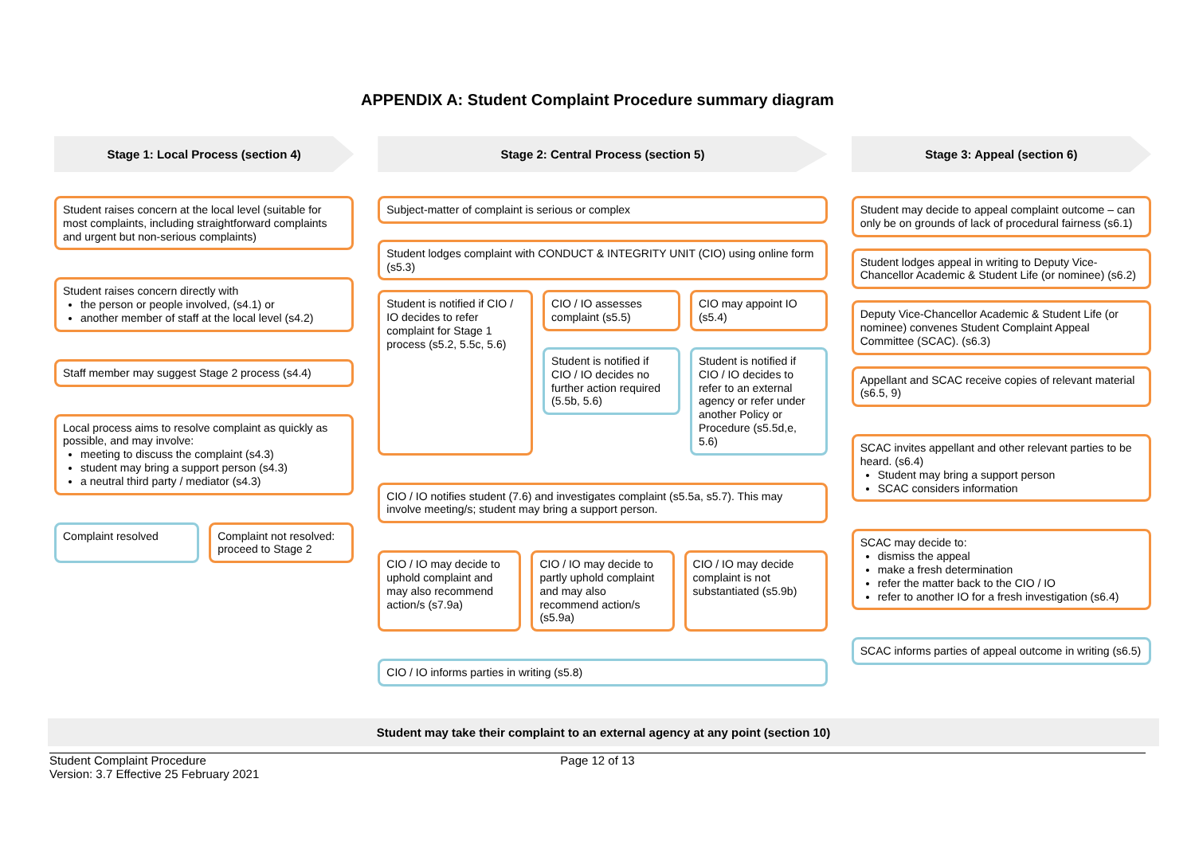APPENDIX A: Student Complaint Procedure summary diagram
Stage 1: Local Process (section 4)
Student raises concern at the local level (suitable for most complaints, including straightforward complaints and urgent but non-serious complaints)
Student raises concern directly with
the person or people involved, (s4.1) or
another member of staff at the local level (s4.2)
Staff member may suggest Stage 2 process (s4.4)
Local process aims to resolve complaint as quickly as possible, and may involve:
meeting to discuss the complaint (s4.3)
student may bring a support person (s4.3)
a neutral third party / mediator (s4.3)
Complaint resolved Complaint not resolved: proceed to Stage 2
Stage 2: Central Process (section 5)
Subject-matter of complaint is serious or complex
Student lodges complaint with CONDUCT & INTEGRITY UNIT (CIO) using online form (s5.3)
Student is notified if CIO / IO decides to refer complaint for Stage 1 process (s5.2, 5.5c, 5.6)
CIO / IO assesses complaint (s5.5)
Student is notified if CIO / IO decides no further action required (5.5b, 5.6)
CIO may appoint IO (s5.4)
Student is notified if CIO / IO decides to refer to an external agency or refer under another Policy or Procedure (s5.5d,e, 5.6)
CIO / IO notifies student (7.6) and investigates complaint (s5.5a, s5.7). This may involve meeting/s; student may bring a support person.
CIO / IO may decide to uphold complaint and may also recommend action/s (s7.9a)
CIO / IO may decide to partly uphold complaint and may also recommend action/s (s5.9a)
CIO / IO may decide complaint is not substantiated (s5.9b)
CIO / IO informs parties in writing (s5.8)
Stage 3: Appeal (section 6)
Student may decide to appeal complaint outcome – can only be on grounds of lack of procedural fairness (s6.1)
Student lodges appeal in writing to Deputy Vice-Chancellor Academic & Student Life (or nominee) (s6.2)
Deputy Vice-Chancellor Academic & Student Life (or nominee) convenes Student Complaint Appeal Committee (SCAC). (s6.3)
Appellant and SCAC receive copies of relevant material (s6.5, 9)
SCAC invites appellant and other relevant parties to be heard. (s6.4)
Student may bring a support person
SCAC considers information
SCAC may decide to:
dismiss the appeal
make a fresh determination
refer the matter back to the CIO / IO
refer to another IO for a fresh investigation (s6.4)
SCAC informs parties of appeal outcome in writing (s6.5)
Student may take their complaint to an external agency at any point (section 10)
Student Complaint Procedure
Version: 3.7 Effective 25 February 2021
Page 12 of 13